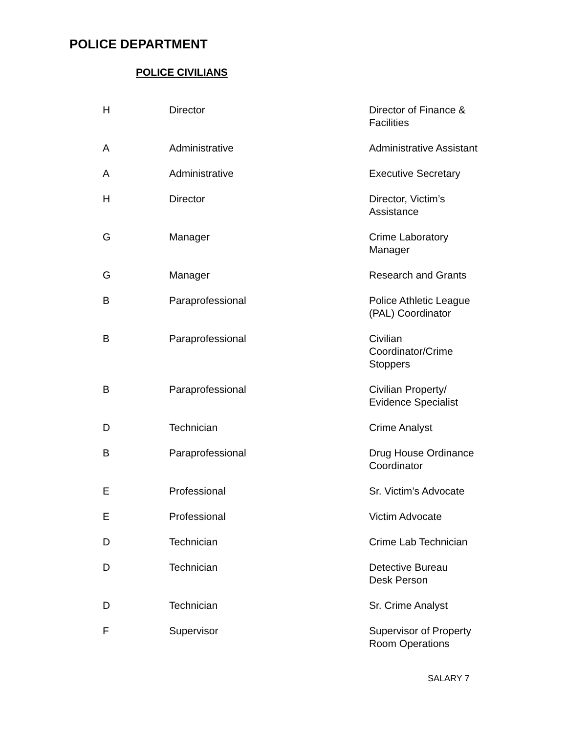POLICE DEPARTMENT
POLICE CIVILIANS
| H | Director | Director of Finance & Facilities |
| A | Administrative | Administrative Assistant |
| A | Administrative | Executive Secretary |
| H | Director | Director, Victim’s Assistance |
| G | Manager | Crime Laboratory Manager |
| G | Manager | Research and Grants |
| B | Paraprofessional | Police Athletic League (PAL) Coordinator |
| B | Paraprofessional | Civilian Coordinator/Crime Stoppers |
| B | Paraprofessional | Civilian Property/ Evidence Specialist |
| D | Technician | Crime Analyst |
| B | Paraprofessional | Drug House Ordinance Coordinator |
| E | Professional | Sr. Victim’s Advocate |
| E | Professional | Victim Advocate |
| D | Technician | Crime Lab Technician |
| D | Technician | Detective Bureau Desk Person |
| D | Technician | Sr. Crime Analyst |
| F | Supervisor | Supervisor of Property Room Operations |
SALARY 7